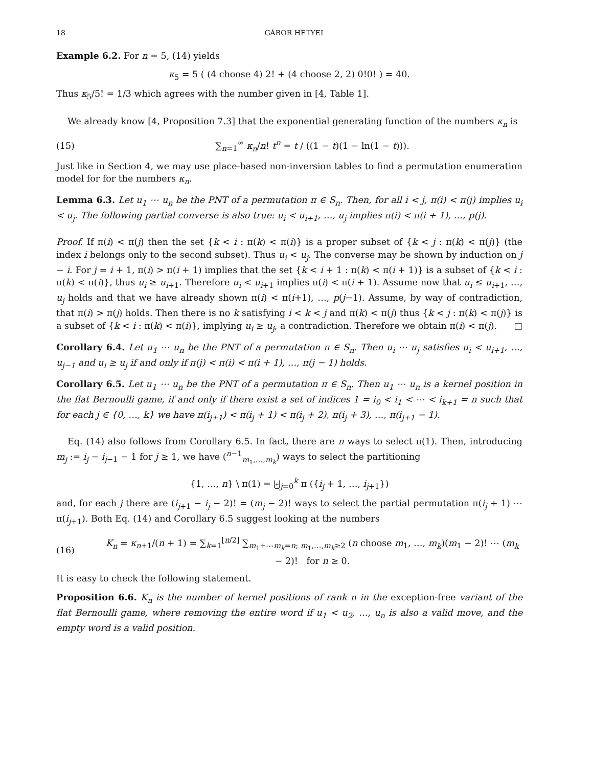18 GÁBOR HETYEI
Example 6.2. For n = 5, (14) yields
κ<sub>5</sub> = 5 ( (4 choose 4) 2! + (4 choose 2, 2) 0!0! ) = 40.
Thus κ<sub>5</sub>/5! = 1/3 which agrees with the number given in [4, Table 1].
We already know [4, Proposition 7.3] that the exponential generating function of the numbers κ<sub>n</sub> is
(15) ∑<sub>n=1</sub><sup>∞</sup> κ<sub>n</sub>/n! t<sup>n</sup> = t / ((1 − t)(1 − ln(1 − t))).
Just like in Section 4, we may use place-based non-inversion tables to find a permutation enumeration model for for the numbers κ<sub>n</sub>.
Lemma 6.3. Let u<sub>1</sub> ⋯ u<sub>n</sub> be the PNT of a permutation π ∈ S<sub>n</sub>. Then, for all i < j, π(i) < π(j) implies u<sub>i</sub> < u<sub>j</sub>. The following partial converse is also true: u<sub>i</sub> < u<sub>i+1</sub>, …, u<sub>j</sub> implies π(i) < π(i + 1), …, p(j).
Proof. If π(i) < π(j) then the set {k < i : π(k) < π(i)} is a proper subset of {k < j : π(k) < π(j)} (the index i belongs only to the second subset). Thus u<sub>i</sub> < u<sub>j</sub>. The converse may be shown by induction on j − i. For j = i + 1, π(i) > π(i + 1) implies that the set {k < i + 1 : π(k) < π(i + 1)} is a subset of {k < i : π(k) < π(i)}, thus u<sub>i</sub> ≥ u<sub>i+1</sub>. Therefore u<sub>i</sub> < u<sub>i+1</sub> implies π(i) < π(i + 1). Assume now that u<sub>i</sub> ≤ u<sub>i+1</sub>, …, u<sub>j</sub> holds and that we have already shown π(i) < π(i+1), …, p(j−1). Assume, by way of contradiction, that π(i) > π(j) holds. Then there is no k satisfying i < k < j and π(k) < π(j) thus {k < j : π(k) < π(j)} is a subset of {k < i : π(k) < π(i)}, implying u<sub>i</sub> ≥ u<sub>j</sub>, a contradiction. Therefore we obtain π(i) < π(j). □
Corollary 6.4. Let u<sub>1</sub> ⋯ u<sub>n</sub> be the PNT of a permutation π ∈ S<sub>n</sub>. Then u<sub>i</sub> ⋯ u<sub>j</sub> satisfies u<sub>i</sub> < u<sub>i+1</sub>, …, u<sub>j−1</sub> and u<sub>i</sub> ≥ u<sub>j</sub> if and only if π(j) < π(i) < π(i + 1), …, π(j − 1) holds.
Corollary 6.5. Let u<sub>1</sub> ⋯ u<sub>n</sub> be the PNT of a permutation π ∈ S<sub>n</sub>. Then u<sub>1</sub> ⋯ u<sub>n</sub> is a kernel position in the flat Bernoulli game, if and only if there exist a set of indices 1 = i<sub>0</sub> < i<sub>1</sub> < ⋯ < i<sub>k+1</sub> = n such that for each j ∈ {0, …, k} we have π(i<sub>j+1</sub>) < π(i<sub>j</sub> + 1) < π(i<sub>j</sub> + 2), π(i<sub>j</sub> + 3), …, π(i<sub>j+1</sub> − 1).
Eq. (14) also follows from Corollary 6.5. In fact, there are n ways to select π(1). Then, introducing m<sub>j</sub> := i<sub>j</sub> − i<sub>j−1</sub> − 1 for j ≥ 1, we have (<sup>n−1</sup><sub>m<sub>1</sub>,…,m<sub>k</sub></sub>) ways to select the partitioning
{1, …, n} \ π(1) = ⨄<sub>j=0</sub><sup>k</sup> π ({i<sub>j</sub> + 1, …, i<sub>j+1</sub>})
and, for each j there are (i<sub>j+1</sub> − i<sub>j</sub> − 2)! = (m<sub>j</sub> − 2)! ways to select the partial permutation π(i<sub>j</sub> + 1) ⋯ π(i<sub>j+1</sub>). Both Eq. (14) and Corollary 6.5 suggest looking at the numbers
(16) K<sub>n</sub> = κ<sub>n+1</sub>/(n + 1) = ∑<sub>k=1</sub><sup>⌊n/2⌋</sup> ∑<sub>m<sub>1</sub>+⋯m<sub>k</sub>=n; m<sub>1</sub>,…,m<sub>k</sub>≥2</sub> (n choose m<sub>1</sub>, …, m<sub>k</sub>)(m<sub>1</sub> − 2)! ⋯ (m<sub>k</sub> − 2)! for n ≥ 0.
It is easy to check the following statement.
Proposition 6.6. K<sub>n</sub> is the number of kernel positions of rank n in the exception-free variant of the flat Bernoulli game, where removing the entire word if u<sub>1</sub> < u<sub>2</sub>, …, u<sub>n</sub> is also a valid move, and the empty word is a valid position.